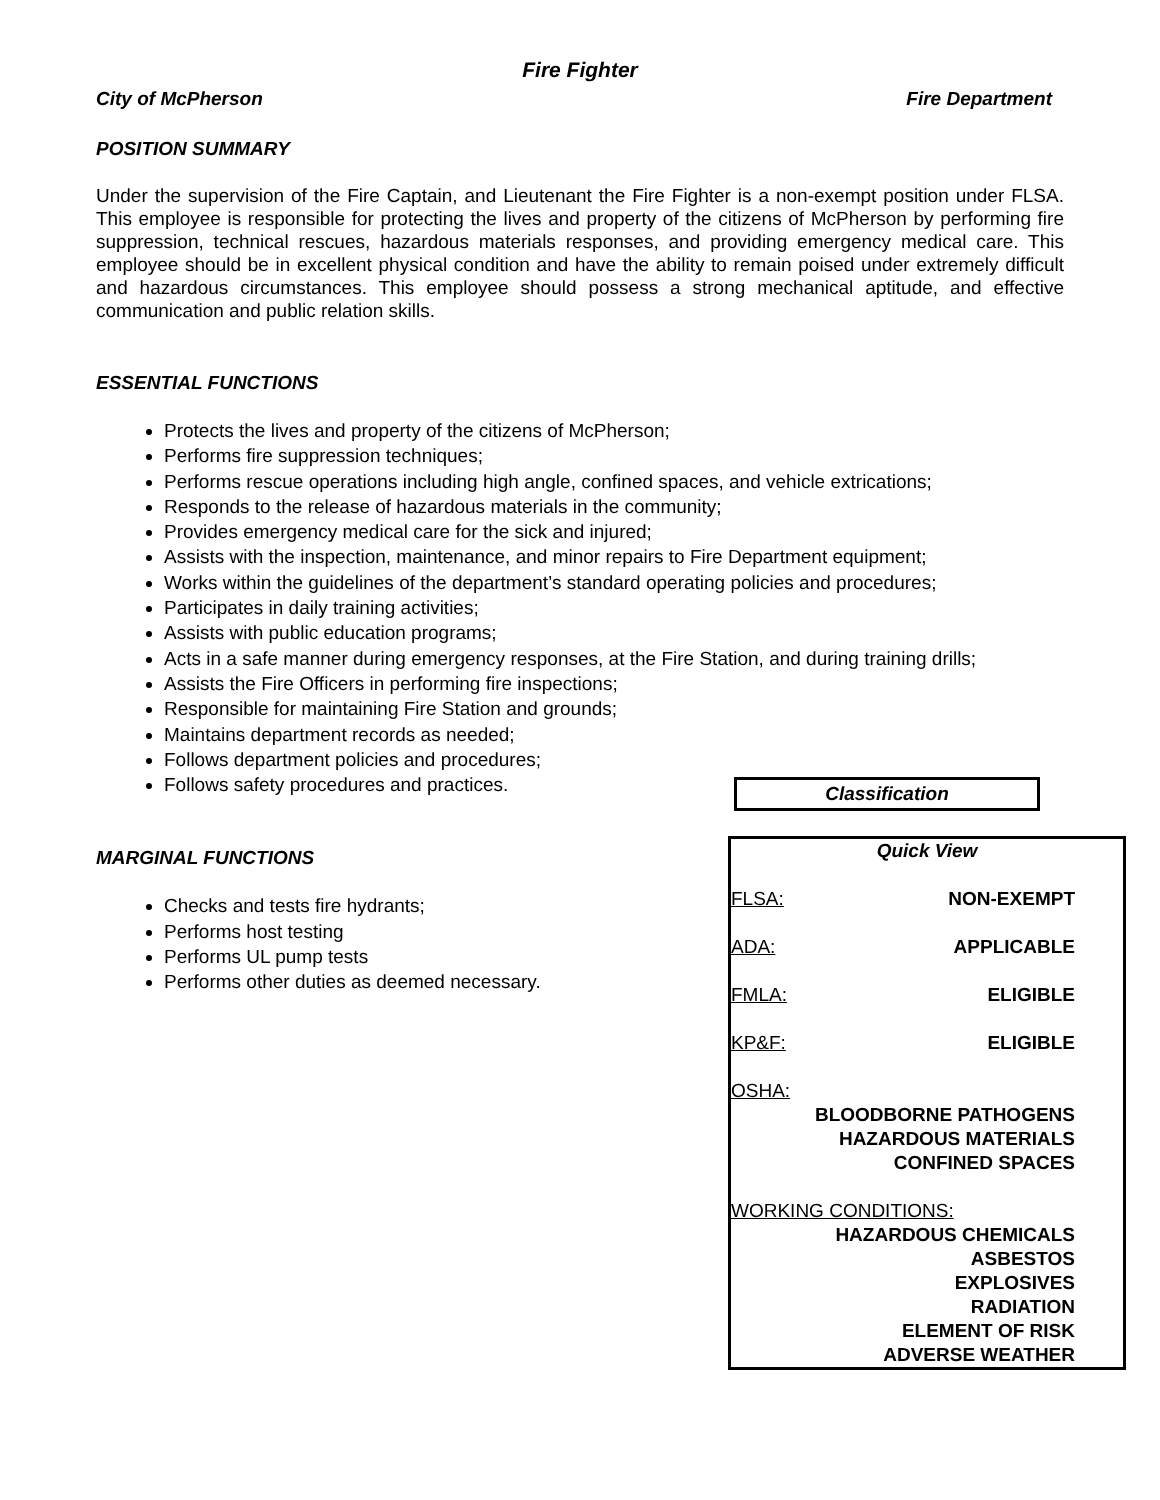Fire Fighter
City of McPherson Fire Department
POSITION SUMMARY
Under the supervision of the Fire Captain, and Lieutenant the Fire Fighter is a non-exempt position under FLSA. This employee is responsible for protecting the lives and property of the citizens of McPherson by performing fire suppression, technical rescues, hazardous materials responses, and providing emergency medical care. This employee should be in excellent physical condition and have the ability to remain poised under extremely difficult and hazardous circumstances. This employee should possess a strong mechanical aptitude, and effective communication and public relation skills.
ESSENTIAL FUNCTIONS
Protects the lives and property of the citizens of McPherson;
Performs fire suppression techniques;
Performs rescue operations including high angle, confined spaces, and vehicle extrications;
Responds to the release of hazardous materials in the community;
Provides emergency medical care for the sick and injured;
Assists with the inspection, maintenance, and minor repairs to Fire Department equipment;
Works within the guidelines of the department’s standard operating policies and procedures;
Participates in daily training activities;
Assists with public education programs;
Acts in a safe manner during emergency responses, at the Fire Station, and during training drills;
Assists the Fire Officers in performing fire inspections;
Responsible for maintaining Fire Station and grounds;
Maintains department records as needed;
Follows department policies and procedures;
Follows safety procedures and practices.
MARGINAL FUNCTIONS
Checks and tests fire hydrants;
Performs host testing
Performs UL pump tests
Performs other duties as deemed necessary.
Classification
Quick View
FLSA: NON-EXEMPT
ADA: APPLICABLE
FMLA: ELIGIBLE
KP&F: ELIGIBLE
OSHA:
BLOODBORNE PATHOGENS
HAZARDOUS MATERIALS
CONFINED SPACES
WORKING CONDITIONS:
HAZARDOUS CHEMICALS
ASBESTOS
EXPLOSIVES
RADIATION
ELEMENT OF RISK
ADVERSE WEATHER